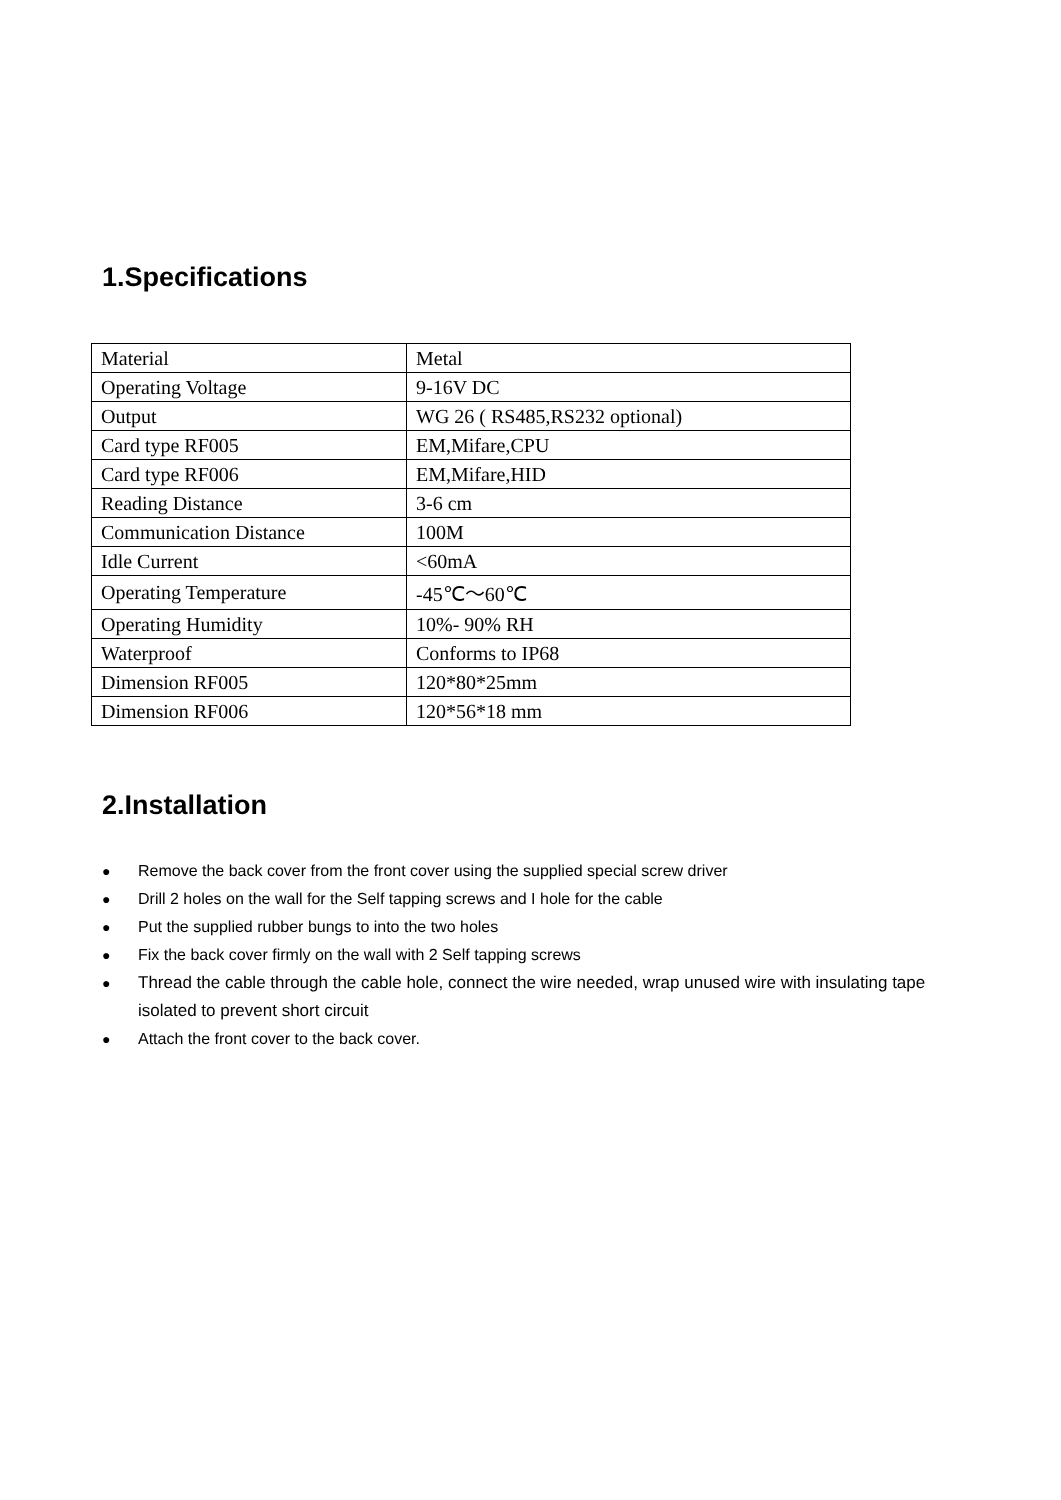1.Specifications
| Material | Metal |
| Operating Voltage | 9-16V DC |
| Output | WG 26 ( RS485,RS232 optional) |
| Card type RF005 | EM,Mifare,CPU |
| Card type RF006 | EM,Mifare,HID |
| Reading Distance | 3-6 cm |
| Communication Distance | 100M |
| Idle Current | <60mA |
| Operating Temperature | -45℃～60℃ |
| Operating Humidity | 10%- 90% RH |
| Waterproof | Conforms to IP68 |
| Dimension RF005 | 120*80*25mm |
| Dimension RF006 | 120*56*18 mm |
2.Installation
● Remove the back cover from the front cover using the supplied special screw driver
● Drill 2 holes on the wall for the Self tapping screws and I hole for the cable
● Put the supplied rubber bungs to into the two holes
● Fix the back cover firmly on the wall with 2 Self tapping screws
● Thread the cable through the cable hole, connect the wire needed, wrap unused wire with insulating tape isolated to prevent short circuit
● Attach the front cover to the back cover.